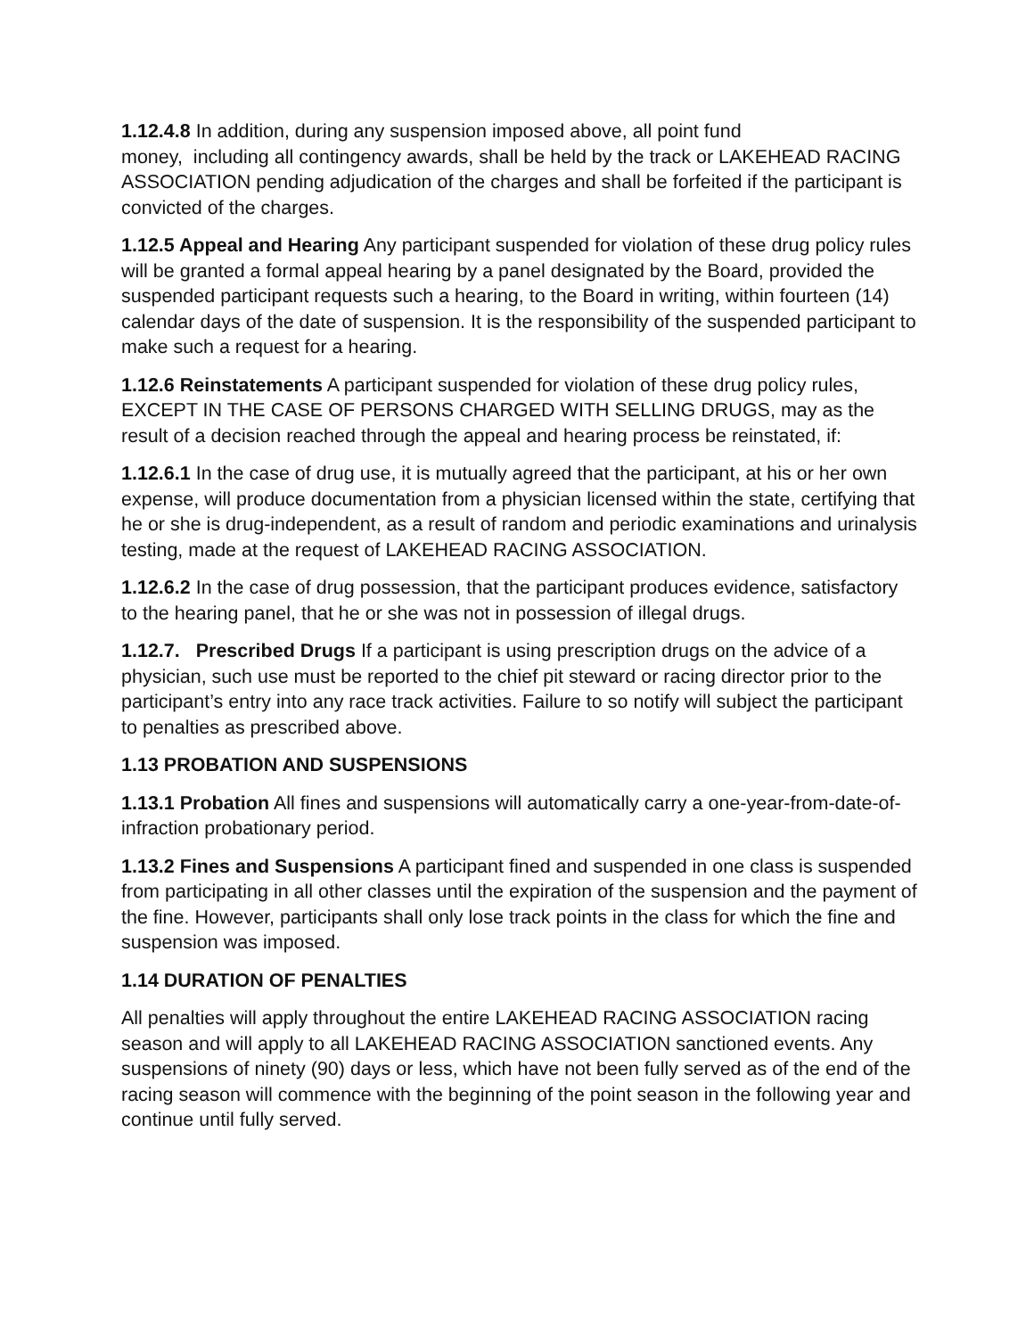1.12.4.8 In addition, during any suspension imposed above, all point fund
money, including all contingency awards, shall be held by the track or LAKEHEAD RACING ASSOCIATION pending adjudication of the charges and shall be forfeited if the participant is convicted of the charges.
1.12.5 Appeal and Hearing Any participant suspended for violation of these drug policy rules will be granted a formal appeal hearing by a panel designated by the Board, provided the suspended participant requests such a hearing, to the Board in writing, within fourteen (14) calendar days of the date of suspension. It is the responsibility of the suspended participant to make such a request for a hearing.
1.12.6 Reinstatements A participant suspended for violation of these drug policy rules, EXCEPT IN THE CASE OF PERSONS CHARGED WITH SELLING DRUGS, may as the result of a decision reached through the appeal and hearing process be reinstated, if:
1.12.6.1 In the case of drug use, it is mutually agreed that the participant, at his or her own expense, will produce documentation from a physician licensed within the state, certifying that he or she is drug-independent, as a result of random and periodic examinations and urinalysis testing, made at the request of LAKEHEAD RACING ASSOCIATION.
1.12.6.2 In the case of drug possession, that the participant produces evidence, satisfactory to the hearing panel, that he or she was not in possession of illegal drugs.
1.12.7. Prescribed Drugs If a participant is using prescription drugs on the advice of a physician, such use must be reported to the chief pit steward or racing director prior to the participant’s entry into any race track activities. Failure to so notify will subject the participant to penalties as prescribed above.
1.13 PROBATION AND SUSPENSIONS
1.13.1 Probation All fines and suspensions will automatically carry a one-year-from-date-of-infraction probationary period.
1.13.2 Fines and Suspensions A participant fined and suspended in one class is suspended from participating in all other classes until the expiration of the suspension and the payment of the fine. However, participants shall only lose track points in the class for which the fine and suspension was imposed.
1.14 DURATION OF PENALTIES
All penalties will apply throughout the entire LAKEHEAD RACING ASSOCIATION racing season and will apply to all LAKEHEAD RACING ASSOCIATION sanctioned events. Any suspensions of ninety (90) days or less, which have not been fully served as of the end of the racing season will commence with the beginning of the point season in the following year and continue until fully served.